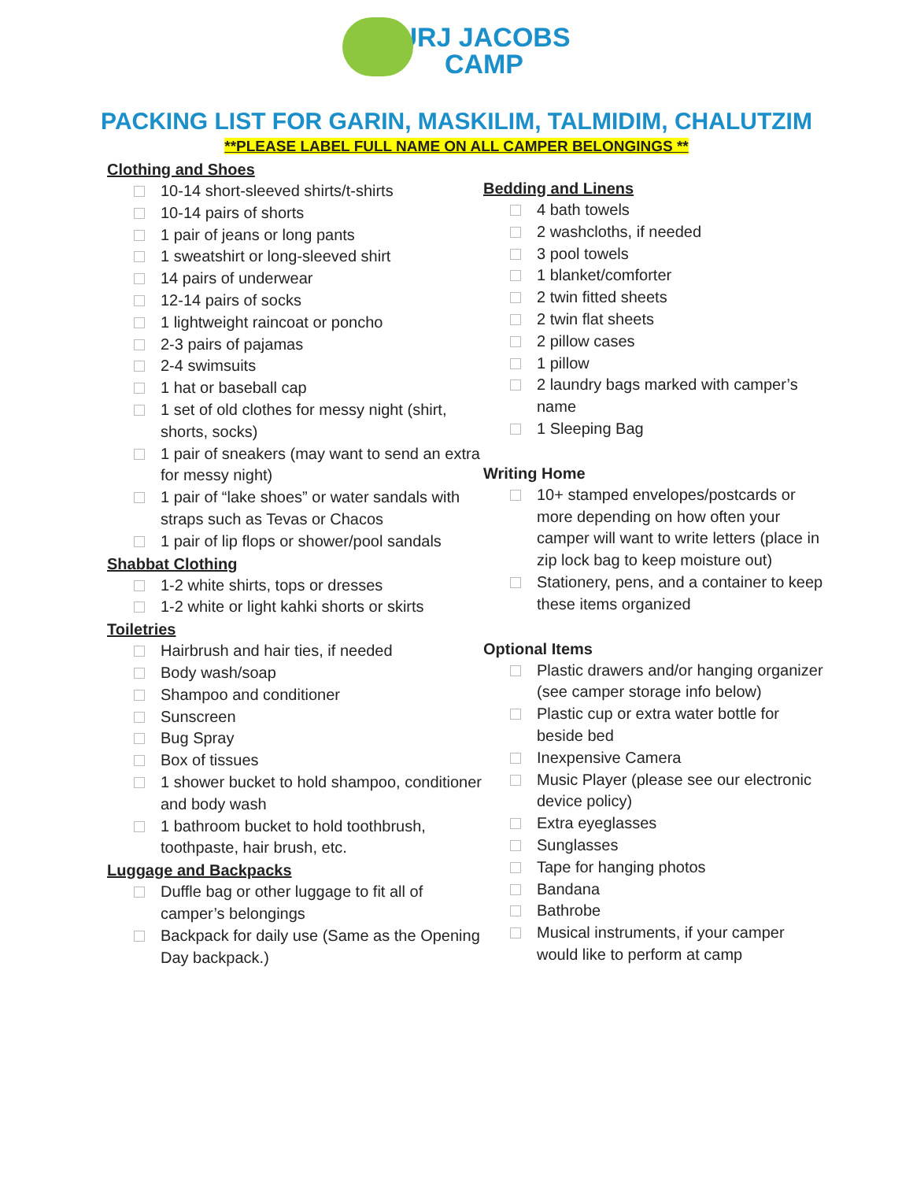URJ JACOBS
CAMP
PACKING LIST FOR GARIN, MASKILIM, TALMIDIM, CHALUTZIM
**PLEASE LABEL FULL NAME ON ALL CAMPER BELONGINGS **
Clothing and Shoes
10-14 short-sleeved shirts/t-shirts
10-14 pairs of shorts
1 pair of jeans or long pants
1 sweatshirt or long-sleeved shirt
14 pairs of underwear
12-14 pairs of socks
1 lightweight raincoat or poncho
2-3 pairs of pajamas
2-4 swimsuits
1 hat or baseball cap
1 set of old clothes for messy night (shirt, shorts, socks)
1 pair of sneakers (may want to send an extra for messy night)
1 pair of “lake shoes” or water sandals with straps such as Tevas or Chacos
1 pair of lip flops or shower/pool sandals
Shabbat Clothing
1-2 white shirts, tops or dresses
1-2 white or light kahki shorts or skirts
Toiletries
Hairbrush and hair ties, if needed
Body wash/soap
Shampoo and conditioner
Sunscreen
Bug Spray
Box of tissues
1 shower bucket to hold shampoo, conditioner and body wash
1 bathroom bucket to hold toothbrush, toothpaste, hair brush, etc.
Luggage and Backpacks
Duffle bag or other luggage to fit all of camper’s belongings
Backpack for daily use (Same as the Opening Day backpack.)
Bedding and Linens
4 bath towels
2 washcloths, if needed
3 pool towels
1 blanket/comforter
2 twin fitted sheets
2 twin flat sheets
2 pillow cases
1 pillow
2 laundry bags marked with camper’s name
1 Sleeping Bag
Writing Home
10+ stamped envelopes/postcards or more depending on how often your camper will want to write letters (place in zip lock bag to keep moisture out)
Stationery, pens, and a container to keep these items organized
Optional Items
Plastic drawers and/or hanging organizer (see camper storage info below)
Plastic cup or extra water bottle for beside bed
Inexpensive Camera
Music Player (please see our electronic device policy)
Extra eyeglasses
Sunglasses
Tape for hanging photos
Bandana
Bathrobe
Musical instruments, if your camper would like to perform at camp